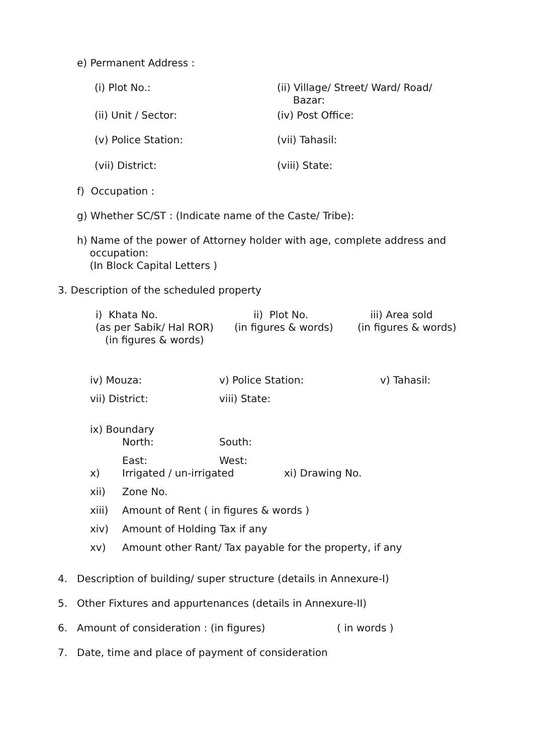e) Permanent Address :
(i) Plot No.: (ii) Village/ Street/ Ward/ Road/
Bazar:
(ii) Unit / Sector: (iv) Post Office:
(v) Police Station: (vii) Tahasil:
(vii) District: (viii) State:
f) Occupation :
g) Whether SC/ST : (Indicate name of the Caste/ Tribe):
h) Name of the power of Attorney holder with age, complete address and
occupation:
(In Block Capital Letters )
3. Description of the scheduled property
i) Khata No.
(as per Sabik/ Hal ROR)
(in figures & words)
ii) Plot No.
(in figures & words)
iii) Area sold
(in figures & words)
iv) Mouza: v) Police Station: v) Tahasil:
vii) District: viii) State:
ix) Boundary
North: South:
East: West:
x) Irrigated / un-irrigated xi) Drawing No.
xii) Zone No.
xiii) Amount of Rent ( in figures & words )
xiv) Amount of Holding Tax if any
xv) Amount other Rant/ Tax payable for the property, if any
4. Description of building/ super structure (details in Annexure-I)
5. Other Fixtures and appurtenances (details in Annexure-II)
6. Amount of consideration : (in figures) ( in words )
7. Date, time and place of payment of consideration